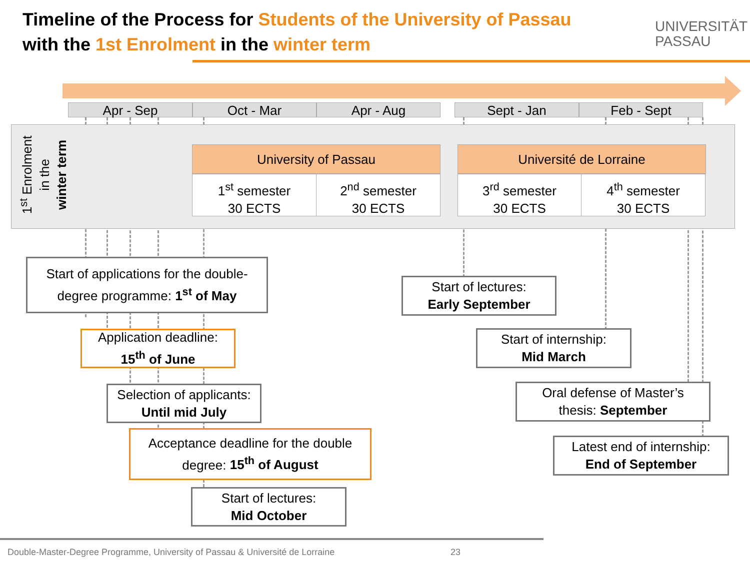Timeline of the Process for Students of the University of Passau
with the 1st Enrolment in the winter term
UNIVERSITÄT
PASSAU
Apr - Sep Oct - Mar Apr - Aug Sept - Jan Feb - Sept
1<sup>st</sup> Enrolment
in the
winter term
University of Passau Université de Lorraine
1<sup>st</sup> semester
30 ECTS
2<sup>nd</sup> semester
30 ECTS
3<sup>rd</sup> semester
30 ECTS
4<sup>th</sup> semester
30 ECTS
Start of applications for the double-
degree programme: 1<sup>st</sup> of May
Application deadline:
15<sup>th</sup> of June
Selection of applicants:
Until mid July
Acceptance deadline for the double
degree: 15<sup>th</sup> of August
Start of lectures:
Mid October
Start of lectures:
Early September
Start of internship:
Mid March
Oral defense of Master’s
thesis: September
Latest end of internship:
End of September
Double-Master-Degree Programme, University of Passau & Université de Lorraine
23